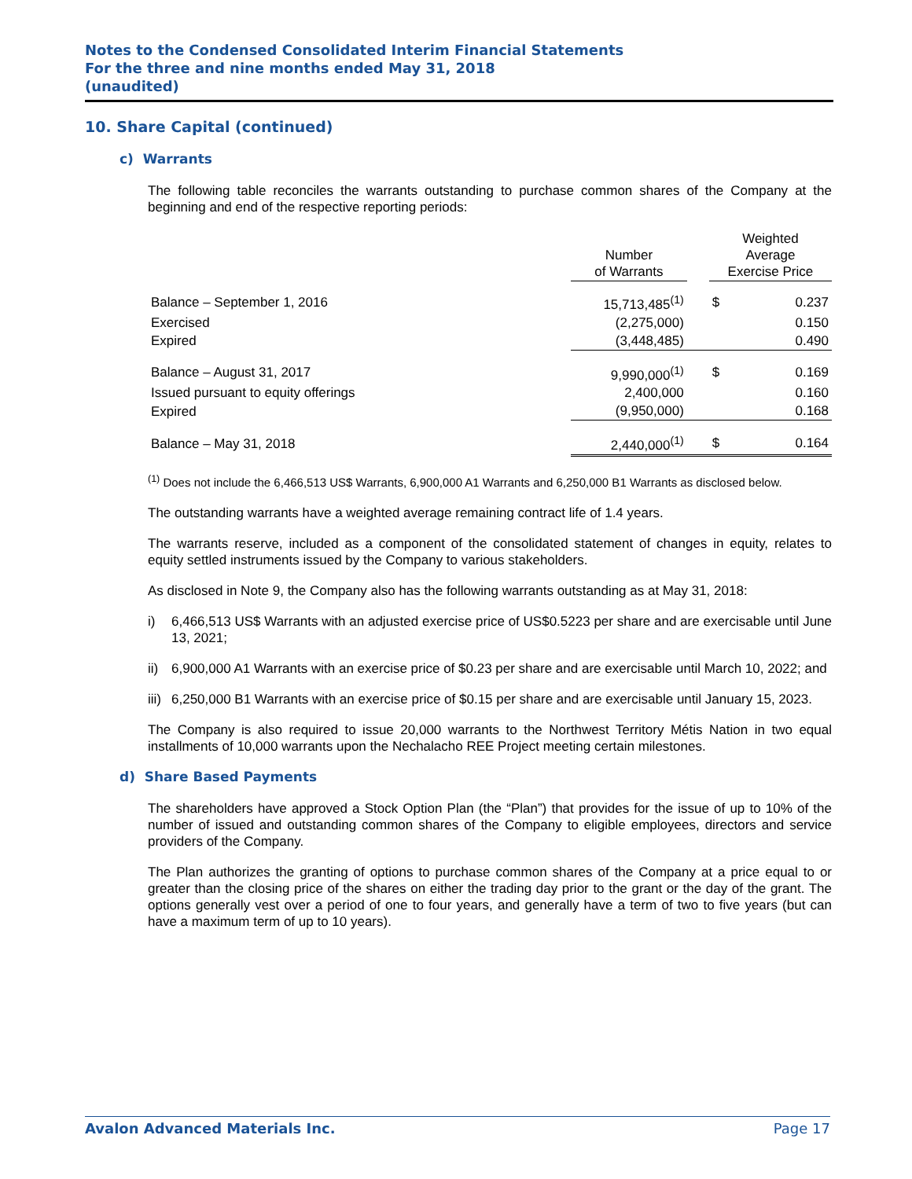Notes to the Condensed Consolidated Interim Financial Statements
For the three and nine months ended May 31, 2018
(unaudited)
10. Share Capital (continued)
c) Warrants
The following table reconciles the warrants outstanding to purchase common shares of the Company at the beginning and end of the respective reporting periods:
| | Number of Warrants | | Weighted Average Exercise Price | |
| --- | --- | --- | --- | --- |
| Balance – September 1, 2016 | 15,713,485<sup>(1)</sup> | | $ | 0.237 |
| Exercised | (2,275,000) | | | 0.150 |
| Expired | (3,448,485) | | | 0.490 |
| Balance – August 31, 2017 | 9,990,000<sup>(1)</sup> | | $ | 0.169 |
| Issued pursuant to equity offerings | 2,400,000 | | | 0.160 |
| Expired | (9,950,000) | | | 0.168 |
| Balance – May 31, 2018 | 2,440,000<sup>(1)</sup> | | $ | 0.164 |
<sup>(1)</sup> Does not include the 6,466,513 US$ Warrants, 6,900,000 A1 Warrants and 6,250,000 B1 Warrants as disclosed below.
The outstanding warrants have a weighted average remaining contract life of 1.4 years.
The warrants reserve, included as a component of the consolidated statement of changes in equity, relates to equity settled instruments issued by the Company to various stakeholders.
As disclosed in Note 9, the Company also has the following warrants outstanding as at May 31, 2018:
i) 6,466,513 US$ Warrants with an adjusted exercise price of US$0.5223 per share and are exercisable until June 13, 2021;
ii) 6,900,000 A1 Warrants with an exercise price of $0.23 per share and are exercisable until March 10, 2022; and
iii) 6,250,000 B1 Warrants with an exercise price of $0.15 per share and are exercisable until January 15, 2023.
The Company is also required to issue 20,000 warrants to the Northwest Territory Métis Nation in two equal installments of 10,000 warrants upon the Nechalacho REE Project meeting certain milestones.
d) Share Based Payments
The shareholders have approved a Stock Option Plan (the “Plan”) that provides for the issue of up to 10% of the number of issued and outstanding common shares of the Company to eligible employees, directors and service providers of the Company.
The Plan authorizes the granting of options to purchase common shares of the Company at a price equal to or greater than the closing price of the shares on either the trading day prior to the grant or the day of the grant. The options generally vest over a period of one to four years, and generally have a term of two to five years (but can have a maximum term of up to 10 years).
Avalon Advanced Materials Inc. Page 17